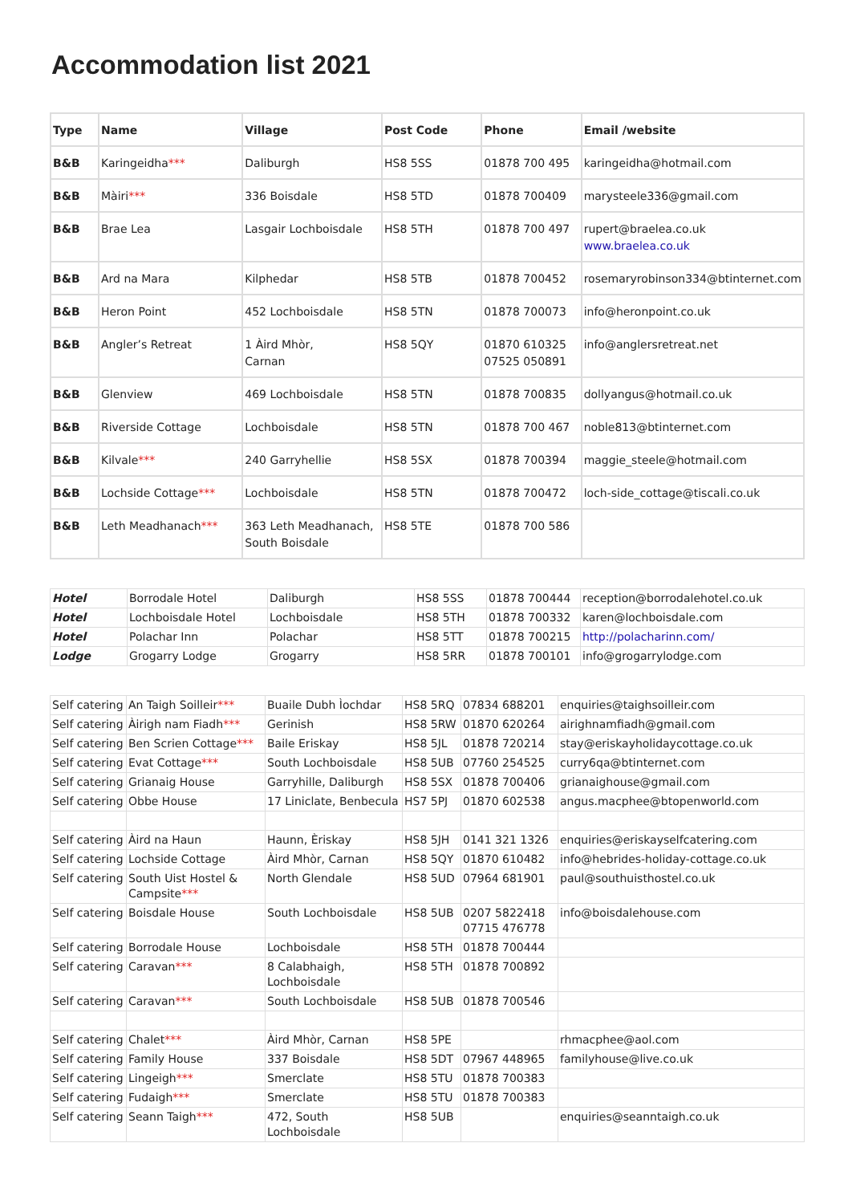Accommodation list 2021
| Type | Name | Village | Post Code | Phone | Email /website |
| --- | --- | --- | --- | --- | --- |
| B&B | Karingeidha *** | Daliburgh | HS8 5SS | 01878 700 495 | karingeidha@hotmail.com |
| B&B | Màiri *** | 336 Boisdale | HS8 5TD | 01878 700409 | marysteele336@gmail.com |
| B&B | Brae Lea | Lasgair Lochboisdale | HS8 5TH | 01878 700 497 | rupert@braelea.co.uk www.braelea.co.uk |
| B&B | Ard na Mara | Kilphedar | HS8 5TB | 01878 700452 | rosemaryrobinson334@btinternet.com |
| B&B | Heron Point | 452 Lochboisdale | HS8 5TN | 01878 700073 | info@heronpoint.co.uk |
| B&B | Angler’s Retreat | 1 Àird Mhòr, Carnan | HS8 5QY | 01870 610325 07525 050891 | info@anglersretreat.net |
| B&B | Glenview | 469 Lochboisdale | HS8 5TN | 01878 700835 | dollyangus@hotmail.co.uk |
| B&B | Riverside Cottage | Lochboisdale | HS8 5TN | 01878 700 467 | noble813@btinternet.com |
| B&B | Kilvale *** | 240 Garryhellie | HS8 5SX | 01878 700394 | maggie_steele@hotmail.com |
| B&B | Lochside Cottage *** | Lochboisdale | HS8 5TN | 01878 700472 | loch-side_cottage@tiscali.co.uk |
| B&B | Leth Meadhanach *** | 363 Leth Meadhanach, South Boisdale | HS8 5TE | 01878 700 586 | |
| Hotel | Borrodale Hotel | Daliburgh | HS8 5SS | 01878 700444 | reception@borrodalehotel.co.uk |
| Hotel | Lochboisdale Hotel | Lochboisdale | HS8 5TH | 01878 700332 | karen@lochboisdale.com |
| Hotel | Polachar Inn | Polachar | HS8 5TT | 01878 700215 | http://polacharinn.com/ |
| Lodge | Grogarry Lodge | Grogarry | HS8 5RR | 01878 700101 | info@grogarrylodge.com |
| Self catering | An Taigh Soilleir *** | Buaile Dubh Ìochdar | HS8 5RQ | 07834 688201 | enquiries@taighsoilleir.com |
| Self catering | Àirigh nam Fiadh *** | Gerinish | HS8 5RW | 01870 620264 | airighnamfiadh@gmail.com |
| Self catering | Ben Scrien Cottage *** | Baile Eriskay | HS8 5JL | 01878 720214 | stay@eriskayholidaycottage.co.uk |
| Self catering | Evat Cottage *** | South Lochboisdale | HS8 5UB | 07760 254525 | curry6qa@btinternet.com |
| Self catering | Grianaig House | Garryhille, Daliburgh | HS8 5SX | 01878 700406 | grianaighouse@gmail.com |
| Self catering | Obbe House | 17 Liniclate, Benbecula | HS7 5PJ | 01870 602538 | angus.macphee@btopenworld.com |
| Self catering | Àird na Haun | Haunn, Èriskay | HS8 5JH | 0141 321 1326 | enquiries@eriskayselfcatering.com |
| Self catering | Lochside Cottage | Àird Mhòr, Carnan | HS8 5QY | 01870 610482 | info@hebrides-holiday-cottage.co.uk |
| Self catering | South Uist Hostel & Campsite *** | North Glendale | HS8 5UD | 07964 681901 | paul@southuisthostel.co.uk |
| Self catering | Boisdale House | South Lochboisdale | HS8 5UB | 0207 5822418 07715 476778 | info@boisdalehouse.com |
| Self catering | Borrodale House | Lochboisdale | HS8 5TH | 01878 700444 | |
| Self catering | Caravan *** | 8 Calabhaigh, Lochboisdale | HS8 5TH | 01878 700892 | |
| Self catering | Caravan *** | South Lochboisdale | HS8 5UB | 01878 700546 | |
| Self catering | Chalet *** | Àird Mhòr, Carnan | HS8 5PE | | rhmacphee@aol.com |
| Self catering | Family House | 337 Boisdale | HS8 5DT | 07967 448965 | familyhouse@live.co.uk |
| Self catering | Lingeigh *** | Smerclate | HS8 5TU | 01878 700383 | |
| Self catering | Fudaigh *** | Smerclate | HS8 5TU | 01878 700383 | |
| Self catering | Seann Taigh *** | 472, South Lochboisdale | HS8 5UB | | enquiries@seanntaigh.co.uk |